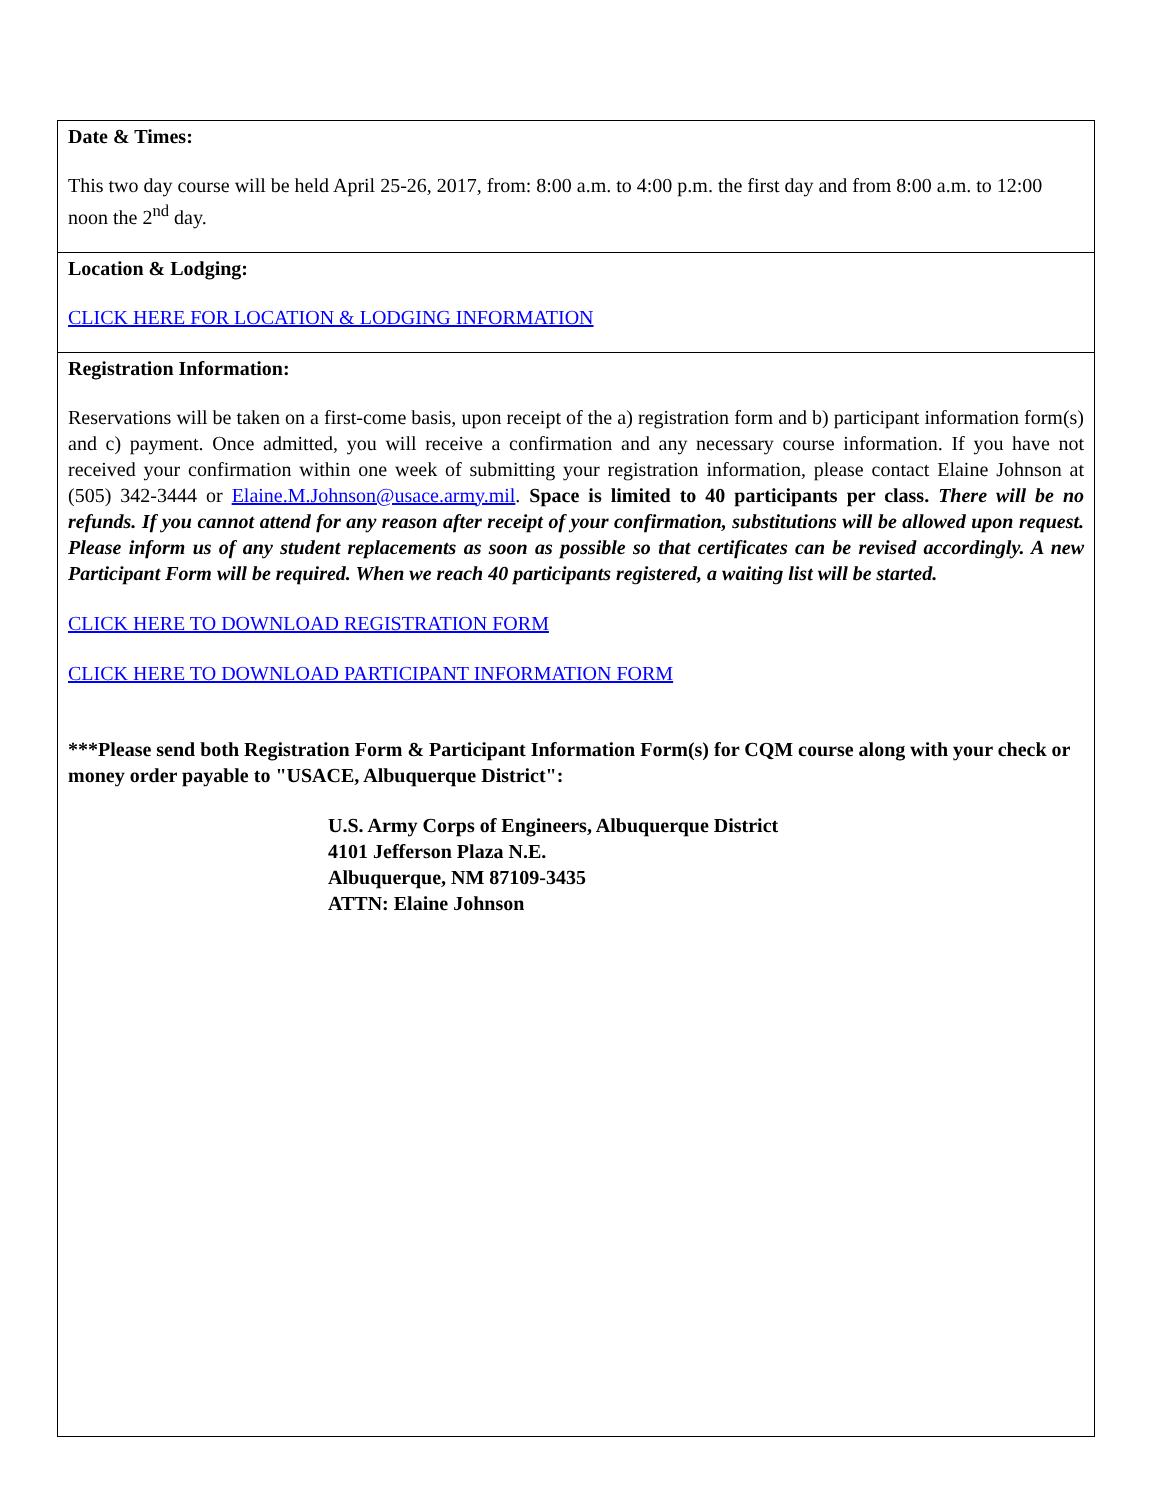Date & Times:
This two day course will be held April 25-26, 2017, from: 8:00 a.m. to 4:00 p.m. the first day and from 8:00 a.m. to 12:00 noon the 2<sup>nd</sup> day.
Location & Lodging:
CLICK HERE FOR LOCATION & LODGING INFORMATION
Registration Information:
Reservations will be taken on a first-come basis, upon receipt of the a) registration form and b) participant information form(s) and c) payment. Once admitted, you will receive a confirmation and any necessary course information. If you have not received your confirmation within one week of submitting your registration information, please contact Elaine Johnson at (505) 342-3444 or Elaine.M.Johnson@usace.army.mil. Space is limited to 40 participants per class. There will be no refunds. If you cannot attend for any reason after receipt of your confirmation, substitutions will be allowed upon request. Please inform us of any student replacements as soon as possible so that certificates can be revised accordingly. A new Participant Form will be required. When we reach 40 participants registered, a waiting list will be started.
CLICK HERE TO DOWNLOAD REGISTRATION FORM
CLICK HERE TO DOWNLOAD PARTICIPANT INFORMATION FORM
***Please send both Registration Form & Participant Information Form(s) for CQM course along with your check or money order payable to "USACE, Albuquerque District":
U.S. Army Corps of Engineers, Albuquerque District
4101 Jefferson Plaza N.E.
Albuquerque, NM 87109-3435
ATTN: Elaine Johnson